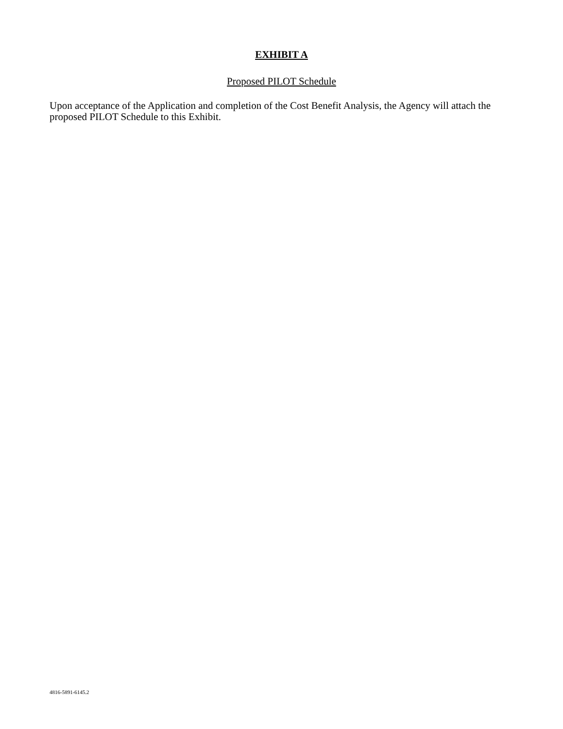EXHIBIT A
Proposed PILOT Schedule
Upon acceptance of the Application and completion of the Cost Benefit Analysis, the Agency will attach the proposed PILOT Schedule to this Exhibit.
4816-5891-6145.2